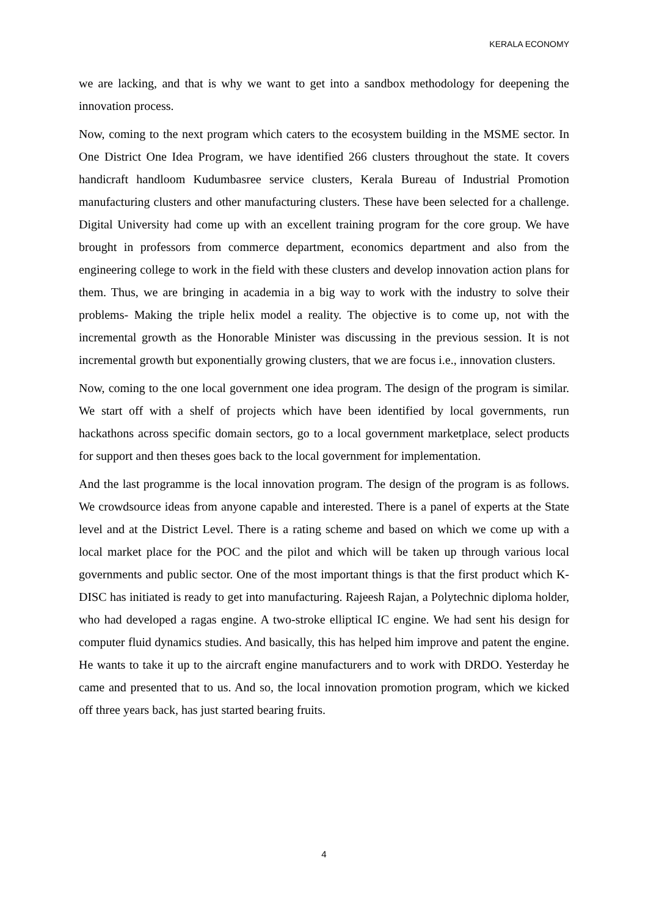KERALA ECONOMY
we are lacking, and that is why we want to get into a sandbox methodology for deepening the innovation process.
Now, coming to the next program which caters to the ecosystem building in the MSME sector. In One District One Idea Program, we have identified 266 clusters throughout the state. It covers handicraft handloom Kudumbasree service clusters, Kerala Bureau of Industrial Promotion manufacturing clusters and other manufacturing clusters. These have been selected for a challenge. Digital University had come up with an excellent training program for the core group. We have brought in professors from commerce department, economics department and also from the engineering college to work in the field with these clusters and develop innovation action plans for them. Thus, we are bringing in academia in a big way to work with the industry to solve their problems- Making the triple helix model a reality. The objective is to come up, not with the incremental growth as the Honorable Minister was discussing in the previous session. It is not incremental growth but exponentially growing clusters, that we are focus i.e., innovation clusters.
Now, coming to the one local government one idea program. The design of the program is similar. We start off with a shelf of projects which have been identified by local governments, run hackathons across specific domain sectors, go to a local government marketplace, select products for support and then theses goes back to the local government for implementation.
And the last programme is the local innovation program. The design of the program is as follows. We crowdsource ideas from anyone capable and interested. There is a panel of experts at the State level and at the District Level. There is a rating scheme and based on which we come up with a local market place for the POC and the pilot and which will be taken up through various local governments and public sector. One of the most important things is that the first product which K-DISC has initiated is ready to get into manufacturing. Rajeesh Rajan, a Polytechnic diploma holder, who had developed a ragas engine. A two-stroke elliptical IC engine. We had sent his design for computer fluid dynamics studies. And basically, this has helped him improve and patent the engine. He wants to take it up to the aircraft engine manufacturers and to work with DRDO. Yesterday he came and presented that to us. And so, the local innovation promotion program, which we kicked off three years back, has just started bearing fruits.
4